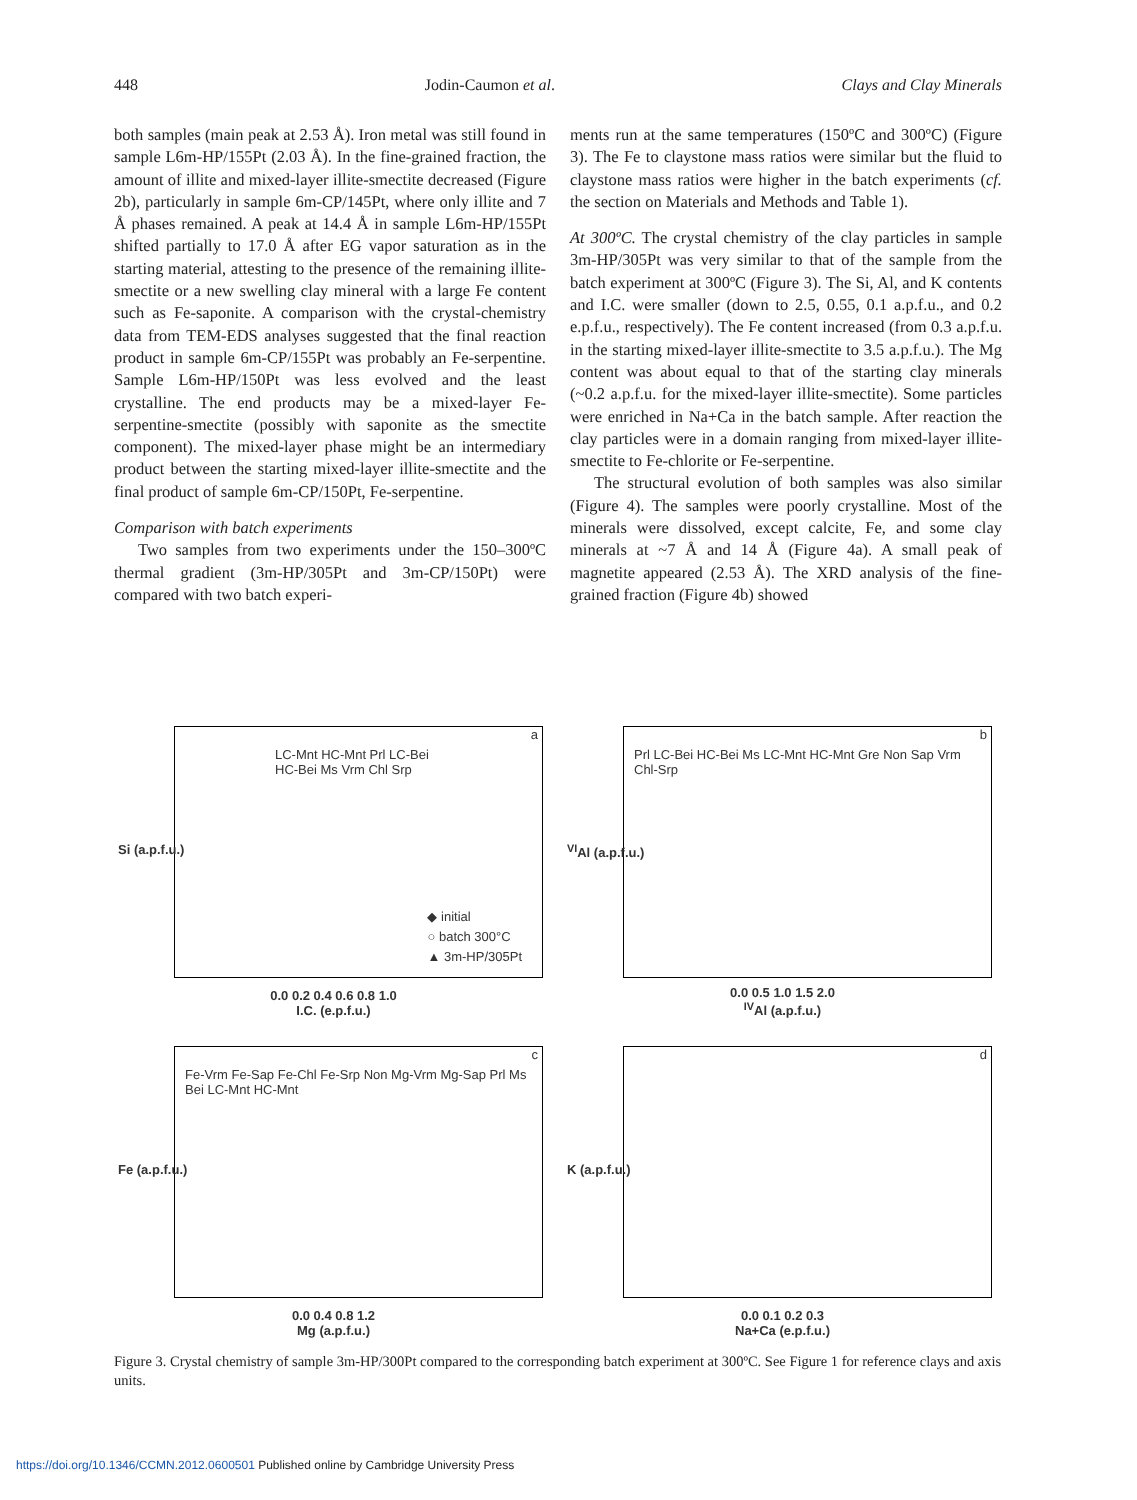448 Jodin-Caumon et al. Clays and Clay Minerals
both samples (main peak at 2.53 Å). Iron metal was still found in sample L6m-HP/155Pt (2.03 Å). In the fine-grained fraction, the amount of illite and mixed-layer illite-smectite decreased (Figure 2b), particularly in sample 6m-CP/145Pt, where only illite and 7 Å phases remained. A peak at 14.4 Å in sample L6m-HP/155Pt shifted partially to 17.0 Å after EG vapor saturation as in the starting material, attesting to the presence of the remaining illite-smectite or a new swelling clay mineral with a large Fe content such as Fe-saponite. A comparison with the crystal-chemistry data from TEM-EDS analyses suggested that the final reaction product in sample 6m-CP/155Pt was probably an Fe-serpentine. Sample L6m-HP/150Pt was less evolved and the least crystalline. The end products may be a mixed-layer Fe-serpentine-smectite (possibly with saponite as the smectite component). The mixed-layer phase might be an intermediary product between the starting mixed-layer illite-smectite and the final product of sample 6m-CP/150Pt, Fe-serpentine.
Comparison with batch experiments
Two samples from two experiments under the 150–300ºC thermal gradient (3m-HP/305Pt and 3m-CP/150Pt) were compared with two batch experi-
ments run at the same temperatures (150ºC and 300ºC) (Figure 3). The Fe to claystone mass ratios were similar but the fluid to claystone mass ratios were higher in the batch experiments (cf. the section on Materials and Methods and Table 1).
At 300ºC. The crystal chemistry of the clay particles in sample 3m-HP/305Pt was very similar to that of the sample from the batch experiment at 300ºC (Figure 3). The Si, Al, and K contents and I.C. were smaller (down to 2.5, 0.55, 0.1 a.p.f.u., and 0.2 e.p.f.u., respectively). The Fe content increased (from 0.3 a.p.f.u. in the starting mixed-layer illite-smectite to 3.5 a.p.f.u.). The Mg content was about equal to that of the starting clay minerals (~0.2 a.p.f.u. for the mixed-layer illite-smectite). Some particles were enriched in Na+Ca in the batch sample. After reaction the clay particles were in a domain ranging from mixed-layer illite-smectite to Fe-chlorite or Fe-serpentine.
The structural evolution of both samples was also similar (Figure 4). The samples were poorly crystalline. Most of the minerals were dissolved, except calcite, Fe, and some clay minerals at ~7 Å and 14 Å (Figure 4a). A small peak of magnetite appeared (2.53 Å). The XRD analysis of the fine-grained fraction (Figure 4b) showed
a
LC-Mnt HC-Mnt Prl LC-Bei HC-Bei Ms Vrm Chl Srp
◆ initial
○ batch 300°C
▲ 3m-HP/305Pt
Si (a.p.f.u.)
0.0 0.2 0.4 0.6 0.8 1.0
I.C. (e.p.f.u.)
b
Prl LC-Bei HC-Bei Ms LC-Mnt HC-Mnt Gre Non Sap Vrm Chl-Srp
<sup>VI</sup>Al (a.p.f.u.)
0.0 0.5 1.0 1.5 2.0
<sup>IV</sup>Al (a.p.f.u.)
c
Fe-Vrm Fe-Sap Fe-Chl Fe-Srp Non Mg-Vrm Mg-Sap Prl Ms Bei LC-Mnt HC-Mnt
Fe (a.p.f.u.)
0.0 0.4 0.8 1.2
Mg (a.p.f.u.)
d
K (a.p.f.u.)
0.0 0.1 0.2 0.3
Na+Ca (e.p.f.u.)
Figure 3. Crystal chemistry of sample 3m-HP/300Pt compared to the corresponding batch experiment at 300ºC. See Figure 1 for reference clays and axis units.
https://doi.org/10.1346/CCMN.2012.0600501 Published online by Cambridge University Press